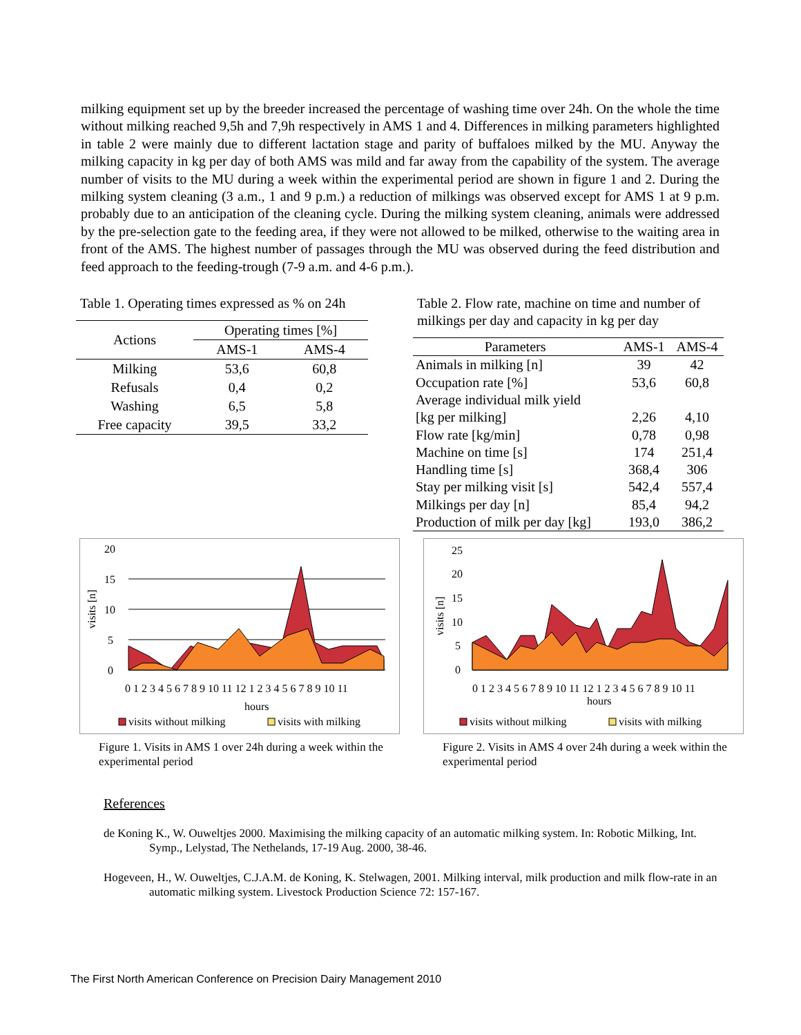milking equipment set up by the breeder increased the percentage of washing time over 24h. On the whole the time without milking reached 9,5h and 7,9h respectively in AMS 1 and 4. Differences in milking parameters highlighted in table 2 were mainly due to different lactation stage and parity of buffaloes milked by the MU. Anyway the milking capacity in kg per day of both AMS was mild and far away from the capability of the system. The average number of visits to the MU during a week within the experimental period are shown in figure 1 and 2. During the milking system cleaning (3 a.m., 1 and 9 p.m.) a reduction of milkings was observed except for AMS 1 at 9 p.m. probably due to an anticipation of the cleaning cycle. During the milking system cleaning, animals were addressed by the pre-selection gate to the feeding area, if they were not allowed to be milked, otherwise to the waiting area in front of the AMS. The highest number of passages through the MU was observed during the feed distribution and feed approach to the feeding-trough (7-9 a.m. and 4-6 p.m.).
Table 1. Operating times expressed as % on 24h
| Actions | Operating times [%] | |
| --- | --- | --- |
| | AMS-1 | AMS-4 |
| Milking | 53,6 | 60,8 |
| Refusals | 0,4 | 0,2 |
| Washing | 6,5 | 5,8 |
| Free capacity | 39,5 | 33,2 |
Table 2. Flow rate, machine on time and number of milkings per day and capacity in kg per day
| Parameters | AMS-1 | AMS-4 |
| --- | --- | --- |
| Animals in milking [n] | 39 | 42 |
| Occupation rate [%] | 53,6 | 60,8 |
| Average individual milk yield | | |
| [kg per milking] | 2,26 | 4,10 |
| Flow rate [kg/min] | 0,78 | 0,98 |
| Machine on time [s] | 174 | 251,4 |
| Handling time [s] | 368,4 | 306 |
| Stay per milking visit [s] | 542,4 | 557,4 |
| Milkings per day [n] | 85,4 | 94,2 |
| Production of milk per day [kg] | 193,0 | 386,2 |
20
15
10
5
0
visits [n]
0 1 2 3 4 5 6 7 8 9 10 11 12 1 2 3 4 5 6 7 8 9 10 11
hours
visits without milking
visits with milking
Figure 1. Visits in AMS 1 over 24h during a week within the experimental period
25
20
15
10
5
0
visits [n]
0 1 2 3 4 5 6 7 8 9 10 11 12 1 2 3 4 5 6 7 8 9 10 11
hours
visits without milking
visits with milking
Figure 2. Visits in AMS 4 over 24h during a week within the experimental period
References
de Koning K., W. Ouweltjes 2000. Maximising the milking capacity of an automatic milking system. In: Robotic Milking, Int. Symp., Lelystad, The Nethelands, 17-19 Aug. 2000, 38-46.
Hogeveen, H., W. Ouweltjes, C.J.A.M. de Koning, K. Stelwagen, 2001. Milking interval, milk production and milk flow-rate in an automatic milking system. Livestock Production Science 72: 157-167.
The First North American Conference on Precision Dairy Management 2010